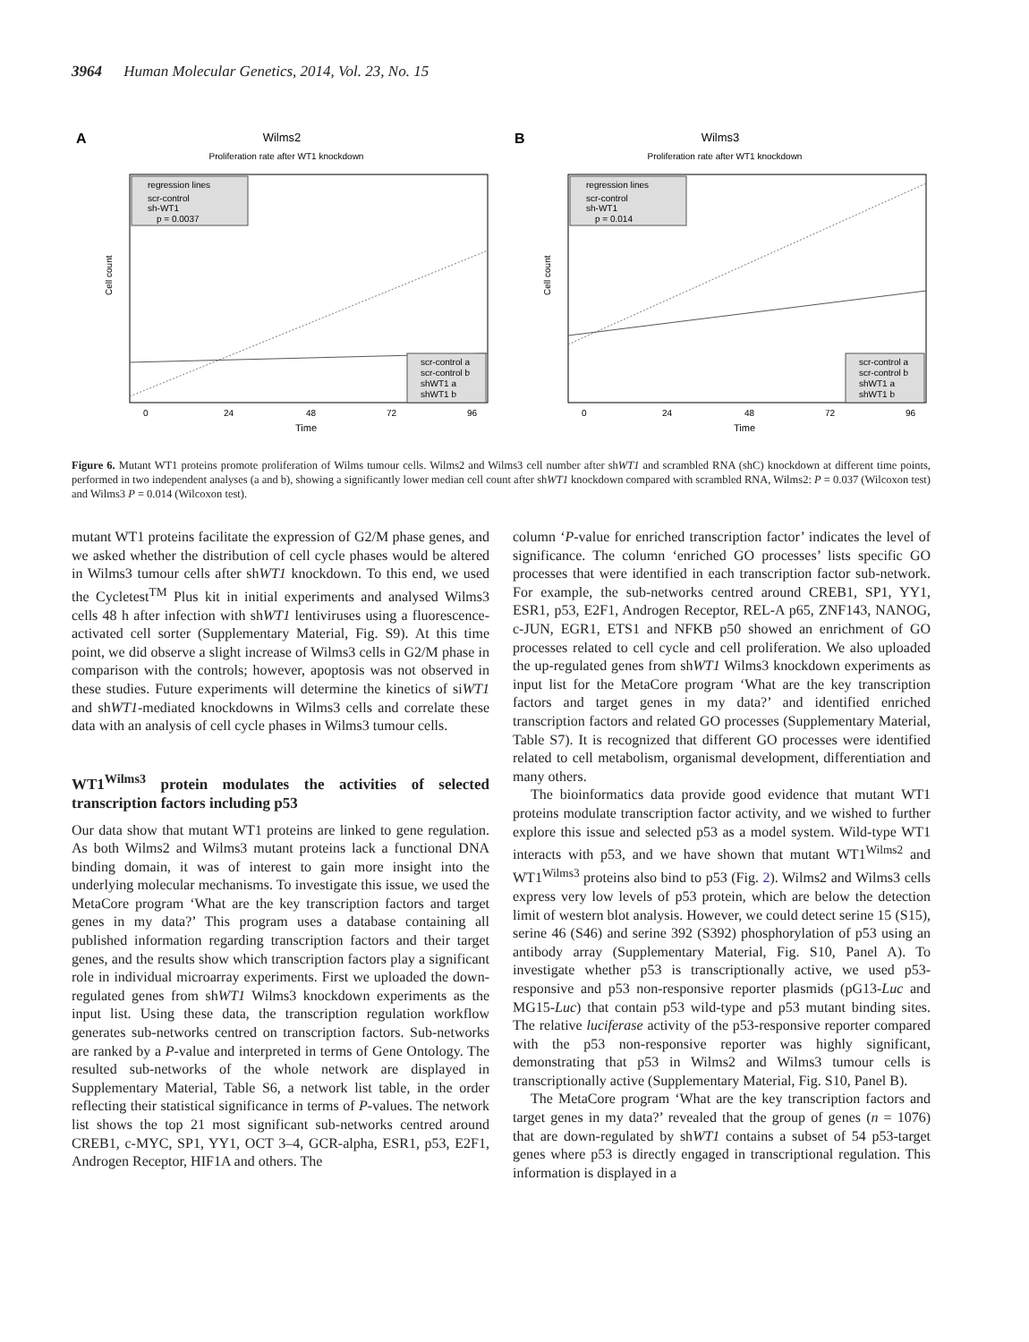3964 Human Molecular Genetics, 2014, Vol. 23, No. 15
A
Wilms2
Proliferation rate after WT1 knockdown
regression lines
scr-control
sh-WT1
p = 0.0037
scr-control a
scr-control b
shWT1 a
shWT1 b
Cell count
0
24
48
72
96
Time
B
Wilms3
Proliferation rate after WT1 knockdown
regression lines
scr-control
sh-WT1
p = 0.014
scr-control a
scr-control b
shWT1 a
shWT1 b
Cell count
0
24
48
72
96
Time
Figure 6. Mutant WT1 proteins promote proliferation of Wilms tumour cells. Wilms2 and Wilms3 cell number after shWT1 and scrambled RNA (shC) knockdown at different time points, performed in two independent analyses (a and b), showing a significantly lower median cell count after shWT1 knockdown compared with scrambled RNA, Wilms2: P = 0.037 (Wilcoxon test) and Wilms3 P = 0.014 (Wilcoxon test).
mutant WT1 proteins facilitate the expression of G2/M phase genes, and we asked whether the distribution of cell cycle phases would be altered in Wilms3 tumour cells after shWT1 knockdown. To this end, we used the Cycletest<sup>TM</sup> Plus kit in initial experiments and analysed Wilms3 cells 48 h after infection with shWT1 lentiviruses using a fluorescence-activated cell sorter (Supplementary Material, Fig. S9). At this time point, we did observe a slight increase of Wilms3 cells in G2/M phase in comparison with the controls; however, apoptosis was not observed in these studies. Future experiments will determine the kinetics of siWT1 and shWT1-mediated knockdowns in Wilms3 cells and correlate these data with an analysis of cell cycle phases in Wilms3 tumour cells.
WT1<sup>Wilms3</sup> protein modulates the activities of selected transcription factors including p53
Our data show that mutant WT1 proteins are linked to gene regulation. As both Wilms2 and Wilms3 mutant proteins lack a functional DNA binding domain, it was of interest to gain more insight into the underlying molecular mechanisms. To investigate this issue, we used the MetaCore program ‘What are the key transcription factors and target genes in my data?’ This program uses a database containing all published information regarding transcription factors and their target genes, and the results show which transcription factors play a significant role in individual microarray experiments. First we uploaded the down-regulated genes from shWT1 Wilms3 knockdown experiments as the input list. Using these data, the transcription regulation workflow generates sub-networks centred on transcription factors. Sub-networks are ranked by a P-value and interpreted in terms of Gene Ontology. The resulted sub-networks of the whole network are displayed in Supplementary Material, Table S6, a network list table, in the order reflecting their statistical significance in terms of P-values. The network list shows the top 21 most significant sub-networks centred around CREB1, c-MYC, SP1, YY1, OCT 3–4, GCR-alpha, ESR1, p53, E2F1, Androgen Receptor, HIF1A and others. The
column ‘P-value for enriched transcription factor’ indicates the level of significance. The column ‘enriched GO processes’ lists specific GO processes that were identified in each transcription factor sub-network. For example, the sub-networks centred around CREB1, SP1, YY1, ESR1, p53, E2F1, Androgen Receptor, REL-A p65, ZNF143, NANOG, c-JUN, EGR1, ETS1 and NFKB p50 showed an enrichment of GO processes related to cell cycle and cell proliferation. We also uploaded the up-regulated genes from shWT1 Wilms3 knockdown experiments as input list for the MetaCore program ‘What are the key transcription factors and target genes in my data?’ and identified enriched transcription factors and related GO processes (Supplementary Material, Table S7). It is recognized that different GO processes were identified related to cell metabolism, organismal development, differentiation and many others.
The bioinformatics data provide good evidence that mutant WT1 proteins modulate transcription factor activity, and we wished to further explore this issue and selected p53 as a model system. Wild-type WT1 interacts with p53, and we have shown that mutant WT1<sup>Wilms2</sup> and WT1<sup>Wilms3</sup> proteins also bind to p53 (Fig. 2). Wilms2 and Wilms3 cells express very low levels of p53 protein, which are below the detection limit of western blot analysis. However, we could detect serine 15 (S15), serine 46 (S46) and serine 392 (S392) phosphorylation of p53 using an antibody array (Supplementary Material, Fig. S10, Panel A). To investigate whether p53 is transcriptionally active, we used p53-responsive and p53 non-responsive reporter plasmids (pG13-Luc and MG15-Luc) that contain p53 wild-type and p53 mutant binding sites. The relative luciferase activity of the p53-responsive reporter compared with the p53 non-responsive reporter was highly significant, demonstrating that p53 in Wilms2 and Wilms3 tumour cells is transcriptionally active (Supplementary Material, Fig. S10, Panel B).
The MetaCore program ‘What are the key transcription factors and target genes in my data?’ revealed that the group of genes (n = 1076) that are down-regulated by shWT1 contains a subset of 54 p53-target genes where p53 is directly engaged in transcriptional regulation. This information is displayed in a